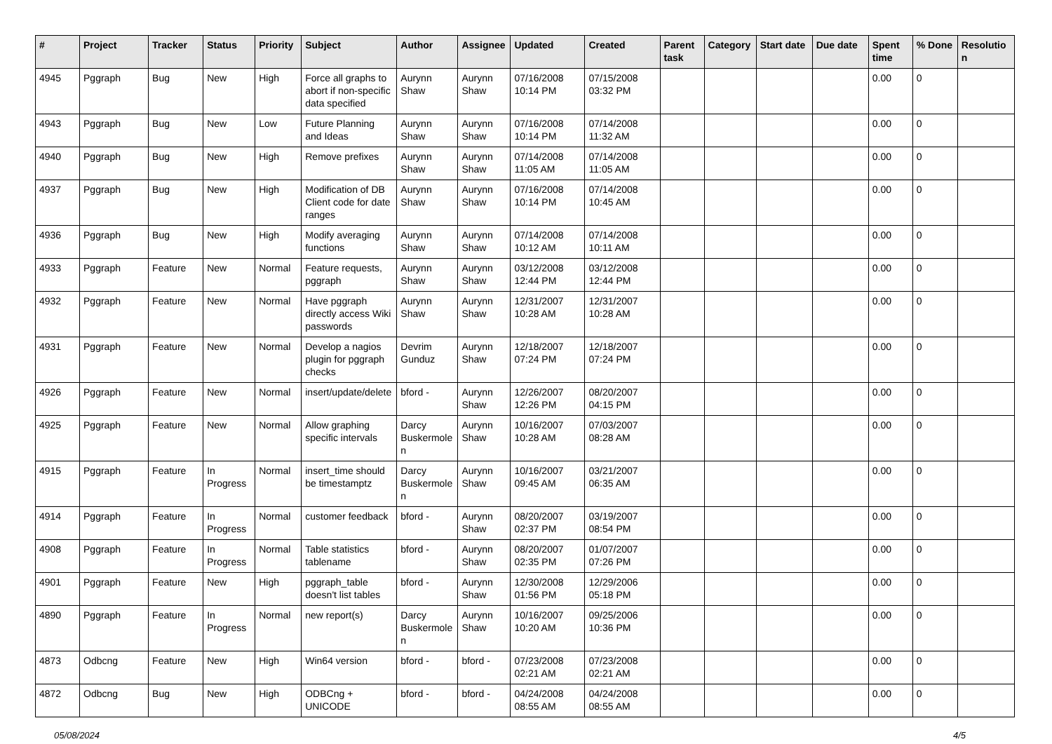| # | Project | Tracker | Status | Priority | Subject | Author | Assignee | Updated | Created | Parent task | Category | Start date | Due date | Spent time | % Done | Resolution |
| --- | --- | --- | --- | --- | --- | --- | --- | --- | --- | --- | --- | --- | --- | --- | --- | --- |
| 4945 | Pggraph | Bug | New | High | Force all graphs to abort if non-specific data specified | Aurynn Shaw | Aurynn Shaw | 07/16/2008 10:14 PM | 07/15/2008 03:32 PM | | | | | 0.00 | 0 | |
| 4943 | Pggraph | Bug | New | Low | Future Planning and Ideas | Aurynn Shaw | Aurynn Shaw | 07/16/2008 10:14 PM | 07/14/2008 11:32 AM | | | | | 0.00 | 0 | |
| 4940 | Pggraph | Bug | New | High | Remove prefixes | Aurynn Shaw | Aurynn Shaw | 07/14/2008 11:05 AM | 07/14/2008 11:05 AM | | | | | 0.00 | 0 | |
| 4937 | Pggraph | Bug | New | High | Modification of DB Client code for date ranges | Aurynn Shaw | Aurynn Shaw | 07/16/2008 10:14 PM | 07/14/2008 10:45 AM | | | | | 0.00 | 0 | |
| 4936 | Pggraph | Bug | New | High | Modify averaging functions | Aurynn Shaw | Aurynn Shaw | 07/14/2008 10:12 AM | 07/14/2008 10:11 AM | | | | | 0.00 | 0 | |
| 4933 | Pggraph | Feature | New | Normal | Feature requests, pggraph | Aurynn Shaw | Aurynn Shaw | 03/12/2008 12:44 PM | 03/12/2008 12:44 PM | | | | | 0.00 | 0 | |
| 4932 | Pggraph | Feature | New | Normal | Have pggraph directly access Wiki passwords | Aurynn Shaw | Aurynn Shaw | 12/31/2007 10:28 AM | 12/31/2007 10:28 AM | | | | | 0.00 | 0 | |
| 4931 | Pggraph | Feature | New | Normal | Develop a nagios plugin for pggraph checks | Devrim Gunduz | Aurynn Shaw | 12/18/2007 07:24 PM | 12/18/2007 07:24 PM | | | | | 0.00 | 0 | |
| 4926 | Pggraph | Feature | New | Normal | insert/update/delete | bford - | Aurynn Shaw | 12/26/2007 12:26 PM | 08/20/2007 04:15 PM | | | | | 0.00 | 0 | |
| 4925 | Pggraph | Feature | New | Normal | Allow graphing specific intervals | Darcy Buskermolen | Aurynn Shaw | 10/16/2007 10:28 AM | 07/03/2007 08:28 AM | | | | | 0.00 | 0 | |
| 4915 | Pggraph | Feature | In Progress | Normal | insert_time should be timestamptz | Darcy Buskermolen | Aurynn Shaw | 10/16/2007 09:45 AM | 03/21/2007 06:35 AM | | | | | 0.00 | 0 | |
| 4914 | Pggraph | Feature | In Progress | Normal | customer feedback | bford - | Aurynn Shaw | 08/20/2007 02:37 PM | 03/19/2007 08:54 PM | | | | | 0.00 | 0 | |
| 4908 | Pggraph | Feature | In Progress | Normal | Table statistics tablename | bford - | Aurynn Shaw | 08/20/2007 02:35 PM | 01/07/2007 07:26 PM | | | | | 0.00 | 0 | |
| 4901 | Pggraph | Feature | New | High | pggraph_table doesn't list tables | bford - | Aurynn Shaw | 12/30/2008 01:56 PM | 12/29/2006 05:18 PM | | | | | 0.00 | 0 | |
| 4890 | Pggraph | Feature | In Progress | Normal | new report(s) | Darcy Buskermolen | Aurynn Shaw | 10/16/2007 10:20 AM | 09/25/2006 10:36 PM | | | | | 0.00 | 0 | |
| 4873 | Odbcng | Feature | New | High | Win64 version | bford - | bford - | 07/23/2008 02:21 AM | 07/23/2008 02:21 AM | | | | | 0.00 | 0 | |
| 4872 | Odbcng | Bug | New | High | ODBCng + UNICODE | bford - | bford - | 04/24/2008 08:55 AM | 04/24/2008 08:55 AM | | | | | 0.00 | 0 | |
05/08/2024 4/5